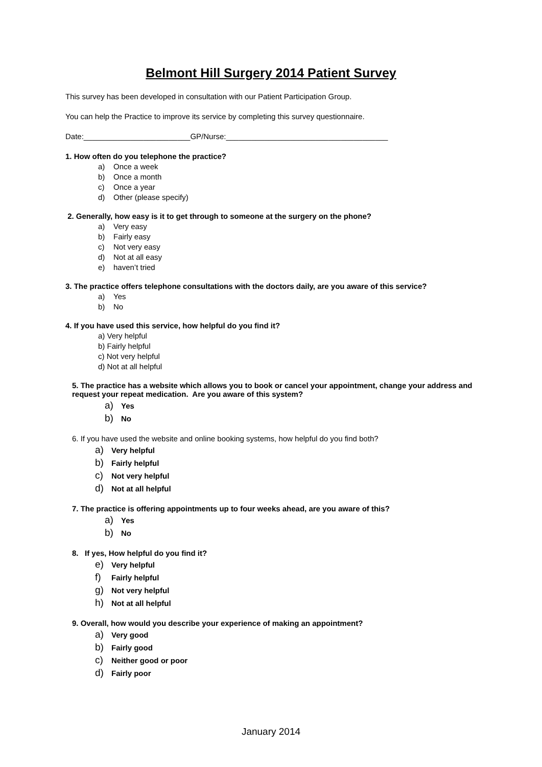Belmont Hill Surgery 2014 Patient Survey
This survey has been developed in consultation with our Patient Participation Group.
You can help the Practice to improve its service by completing this survey questionnaire.
Date:_________________________GP/Nurse:______________________________________
1. How often do you telephone the practice?
a) Once a week
b) Once a month
c) Once a year
d) Other (please specify)
2. Generally, how easy is it to get through to someone at the surgery on the phone?
a) Very easy
b) Fairly easy
c) Not very easy
d) Not at all easy
e) haven’t tried
3. The practice offers telephone consultations with the doctors daily, are you aware of this service?
a) Yes
b) No
4. If you have used this service, how helpful do you find it?
a) Very helpful
b) Fairly helpful
c) Not very helpful
d) Not at all helpful
5. The practice has a website which allows you to book or cancel your appointment, change your address and request your repeat medication. Are you aware of this system?
a) Yes
b) No
6. If you have used the website and online booking systems, how helpful do you find both?
a) Very helpful
b) Fairly helpful
c) Not very helpful
d) Not at all helpful
7. The practice is offering appointments up to four weeks ahead, are you aware of this?
a) Yes
b) No
8. If yes, How helpful do you find it?
e) Very helpful
f) Fairly helpful
g) Not very helpful
h) Not at all helpful
9. Overall, how would you describe your experience of making an appointment?
a) Very good
b) Fairly good
c) Neither good or poor
d) Fairly poor
January 2014